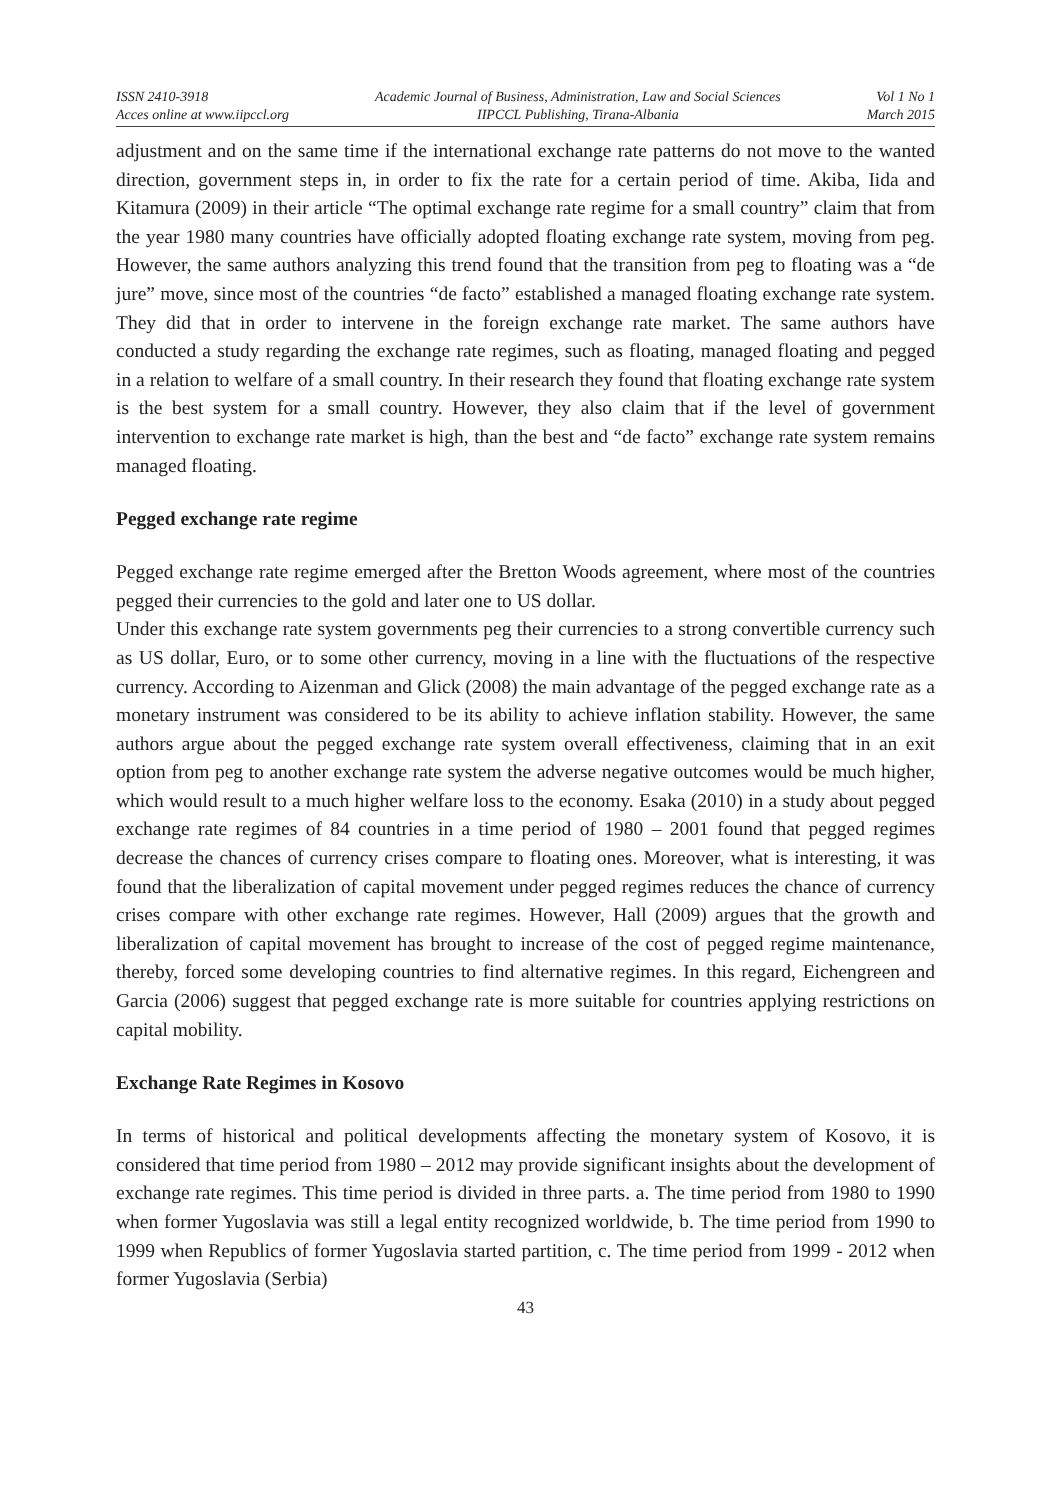ISSN 2410-3918
Acces online at www.iipccl.org
Academic Journal of Business, Administration, Law and Social Sciences
IIPCCL Publishing, Tirana-Albania
Vol 1 No 1
March 2015
adjustment and on the same time if the international exchange rate patterns do not move to the wanted direction, government steps in, in order to fix the rate for a certain period of time. Akiba, Iida and Kitamura (2009) in their article “The optimal exchange rate regime for a small country” claim that from the year 1980 many countries have officially adopted floating exchange rate system, moving from peg. However, the same authors analyzing this trend found that the transition from peg to floating was a “de jure” move, since most of the countries “de facto” established a managed floating exchange rate system. They did that in order to intervene in the foreign exchange rate market. The same authors have conducted a study regarding the exchange rate regimes, such as floating, managed floating and pegged in a relation to welfare of a small country. In their research they found that floating exchange rate system is the best system for a small country. However, they also claim that if the level of government intervention to exchange rate market is high, than the best and “de facto” exchange rate system remains managed floating.
Pegged exchange rate regime
Pegged exchange rate regime emerged after the Bretton Woods agreement, where most of the countries pegged their currencies to the gold and later one to US dollar.
Under this exchange rate system governments peg their currencies to a strong convertible currency such as US dollar, Euro, or to some other currency, moving in a line with the fluctuations of the respective currency. According to Aizenman and Glick (2008) the main advantage of the pegged exchange rate as a monetary instrument was considered to be its ability to achieve inflation stability. However, the same authors argue about the pegged exchange rate system overall effectiveness, claiming that in an exit option from peg to another exchange rate system the adverse negative outcomes would be much higher, which would result to a much higher welfare loss to the economy. Esaka (2010) in a study about pegged exchange rate regimes of 84 countries in a time period of 1980 – 2001 found that pegged regimes decrease the chances of currency crises compare to floating ones. Moreover, what is interesting, it was found that the liberalization of capital movement under pegged regimes reduces the chance of currency crises compare with other exchange rate regimes. However, Hall (2009) argues that the growth and liberalization of capital movement has brought to increase of the cost of pegged regime maintenance, thereby, forced some developing countries to find alternative regimes. In this regard, Eichengreen and Garcia (2006) suggest that pegged exchange rate is more suitable for countries applying restrictions on capital mobility.
Exchange Rate Regimes in Kosovo
In terms of historical and political developments affecting the monetary system of Kosovo, it is considered that time period from 1980 – 2012 may provide significant insights about the development of exchange rate regimes. This time period is divided in three parts. a. The time period from 1980 to 1990 when former Yugoslavia was still a legal entity recognized worldwide, b. The time period from 1990 to 1999 when Republics of former Yugoslavia started partition, c. The time period from 1999 - 2012 when former Yugoslavia (Serbia)
43